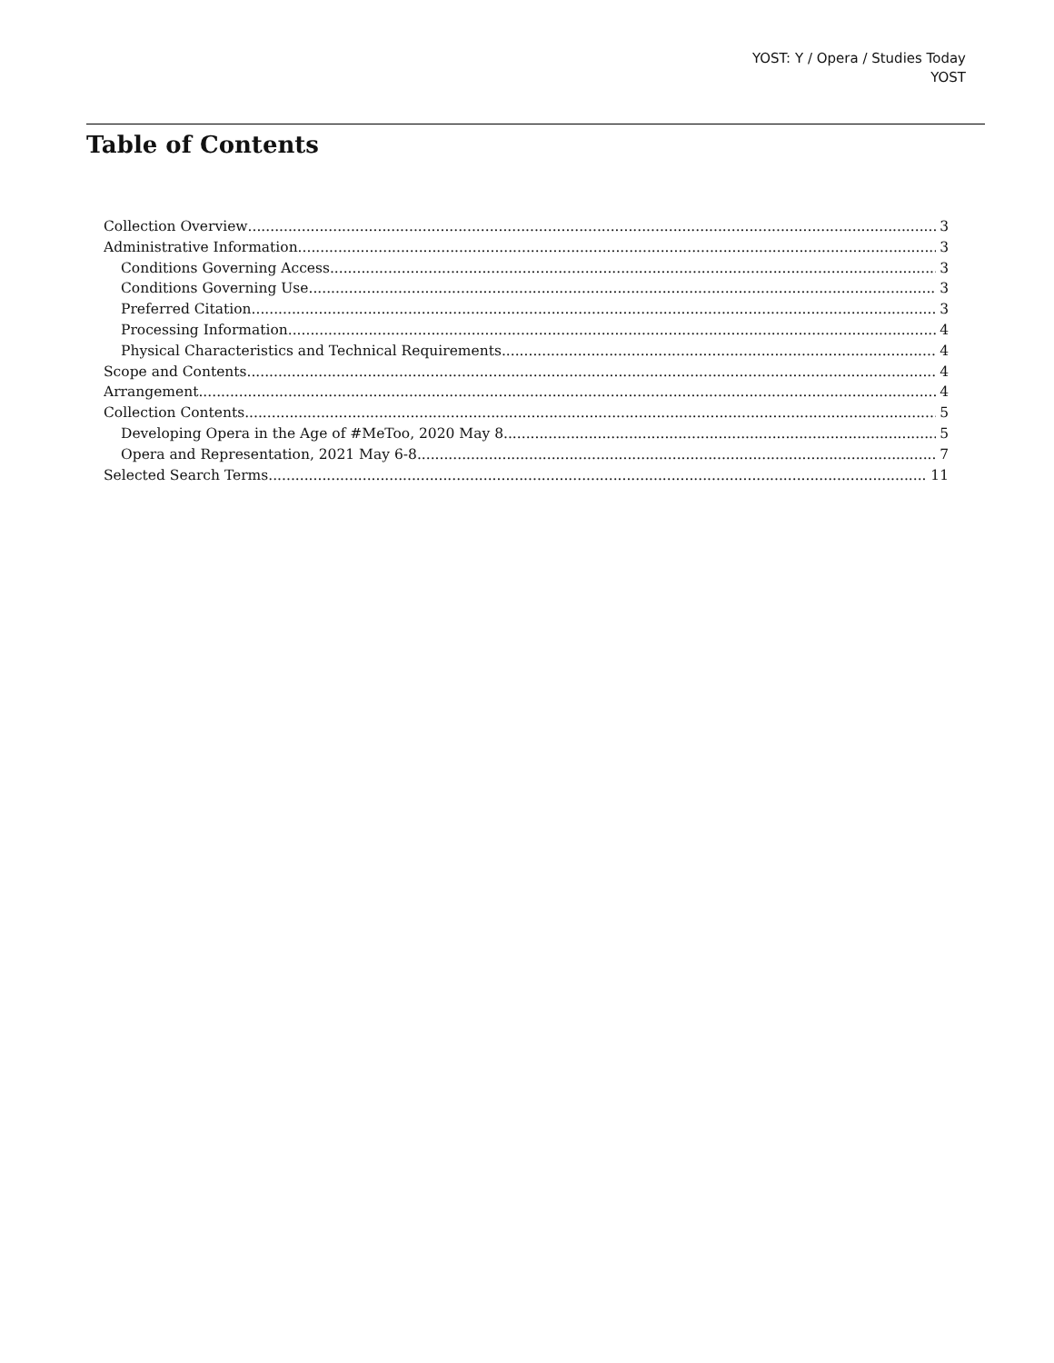YOST: Y / Opera / Studies Today
YOST
Table of Contents
Collection Overview 3
Administrative Information 3
Conditions Governing Access 3
Conditions Governing Use 3
Preferred Citation 3
Processing Information 4
Physical Characteristics and Technical Requirements 4
Scope and Contents 4
Arrangement 4
Collection Contents 5
Developing Opera in the Age of #MeToo, 2020 May 8 5
Opera and Representation, 2021 May 6-8 7
Selected Search Terms 11